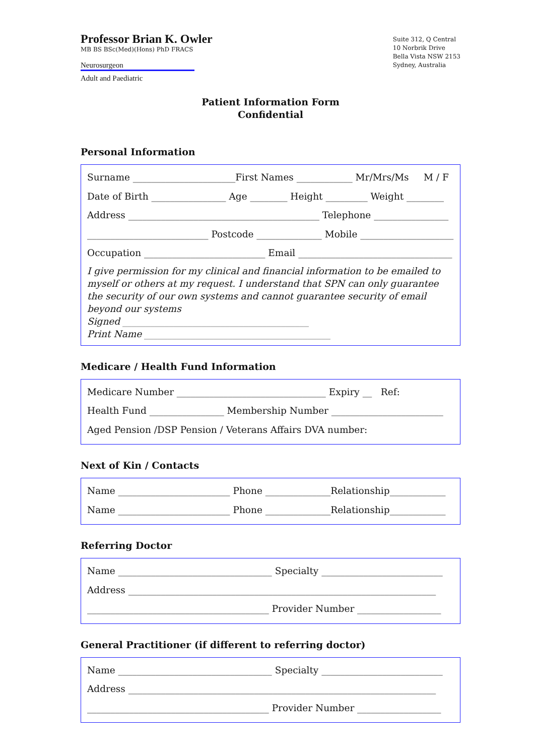Professor Brian K. Owler
MB BS BSc(Med)(Hons) PhD FRACS
Neurosurgeon
Adult and Paediatric
Suite 312, Q Central
10 Norbrik Drive
Bella Vista NSW 2153
Sydney, Australia
Patient Information Form
Confidential
Personal Information
Surname ______________________First Names ____________ Mr/Mrs/Ms M / F
Date of Birth ________________ Age ________ Height _________ Weight ________
Address _________________________________________ Telephone ________________
__________________________ Postcode ______________ Mobile ____________________
Occupation __________________________ Email _________________________________
I give permission for my clinical and financial information to be emailed to myself or others at my request. I understand that SPN can only guarantee the security of our own systems and cannot guarantee security of email beyond our systems
Signed ________________________________________
Print Name ________________________________________
Medicare / Health Fund Information
Medicare Number ________________________________ Expiry __ Ref:
Health Fund ________________ Membership Number ________________________
Aged Pension /DSP Pension / Veterans Affairs DVA number:
Next of Kin / Contacts
Name ________________________ Phone ______________Relationship____________
Name ________________________ Phone ______________Relationship____________
Referring Doctor
Name _________________________________ Specialty __________________________
Address __________________________________________________________________
_______________________________________ Provider Number __________________
General Practitioner (if different to referring doctor)
Name _________________________________ Specialty __________________________
Address __________________________________________________________________
_______________________________________ Provider Number __________________